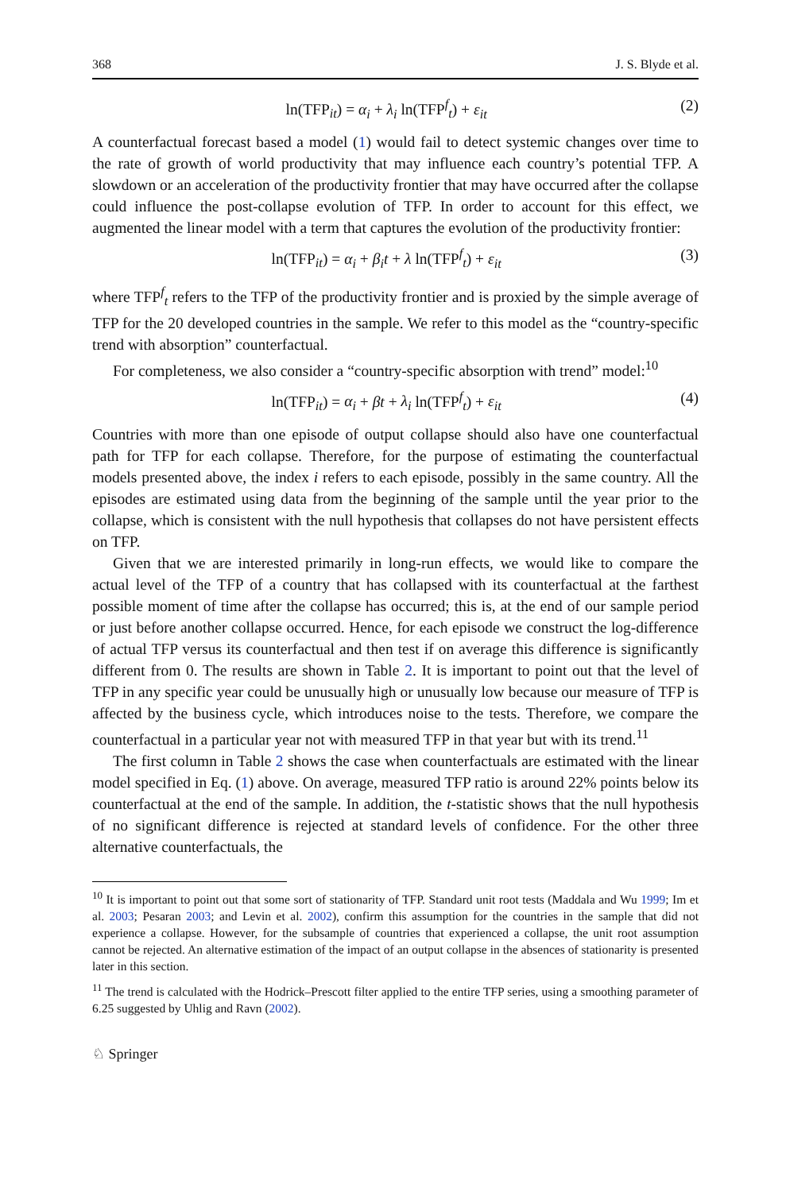368 J. S. Blyde et al.
ln(TFP<sub>it</sub>) = α<sub>i</sub> + λ<sub>i</sub> ln(TFP<sup>f</sup><sub>t</sub>) + ε<sub>it</sub> (2)
A counterfactual forecast based a model (1) would fail to detect systemic changes over time to the rate of growth of world productivity that may influence each country’s potential TFP. A slowdown or an acceleration of the productivity frontier that may have occurred after the collapse could influence the post-collapse evolution of TFP. In order to account for this effect, we augmented the linear model with a term that captures the evolution of the productivity frontier:
ln(TFP<sub>it</sub>) = α<sub>i</sub> + β<sub>i</sub>t + λ ln(TFP<sup>f</sup><sub>t</sub>) + ε<sub>it</sub> (3)
where TFP<sup>f</sup><sub>t</sub> refers to the TFP of the productivity frontier and is proxied by the simple average of TFP for the 20 developed countries in the sample. We refer to this model as the “country-specific trend with absorption” counterfactual.
For completeness, we also consider a “country-specific absorption with trend” model:<sup>10</sup>
ln(TFP<sub>it</sub>) = α<sub>i</sub> + βt + λ<sub>i</sub> ln(TFP<sup>f</sup><sub>t</sub>) + ε<sub>it</sub> (4)
Countries with more than one episode of output collapse should also have one counterfactual path for TFP for each collapse. Therefore, for the purpose of estimating the counterfactual models presented above, the index i refers to each episode, possibly in the same country. All the episodes are estimated using data from the beginning of the sample until the year prior to the collapse, which is consistent with the null hypothesis that collapses do not have persistent effects on TFP.
Given that we are interested primarily in long-run effects, we would like to compare the actual level of the TFP of a country that has collapsed with its counterfactual at the farthest possible moment of time after the collapse has occurred; this is, at the end of our sample period or just before another collapse occurred. Hence, for each episode we construct the log-difference of actual TFP versus its counterfactual and then test if on average this difference is significantly different from 0. The results are shown in Table 2. It is important to point out that the level of TFP in any specific year could be unusually high or unusually low because our measure of TFP is affected by the business cycle, which introduces noise to the tests. Therefore, we compare the counterfactual in a particular year not with measured TFP in that year but with its trend.<sup>11</sup>
The first column in Table 2 shows the case when counterfactuals are estimated with the linear model specified in Eq. (1) above. On average, measured TFP ratio is around 22% points below its counterfactual at the end of the sample. In addition, the t-statistic shows that the null hypothesis of no significant difference is rejected at standard levels of confidence. For the other three alternative counterfactuals, the
<sup>10</sup> It is important to point out that some sort of stationarity of TFP. Standard unit root tests (Maddala and Wu 1999; Im et al. 2003; Pesaran 2003; and Levin et al. 2002), confirm this assumption for the countries in the sample that did not experience a collapse. However, for the subsample of countries that experienced a collapse, the unit root assumption cannot be rejected. An alternative estimation of the impact of an output collapse in the absences of stationarity is presented later in this section.
<sup>11</sup> The trend is calculated with the Hodrick–Prescott filter applied to the entire TFP series, using a smoothing parameter of 6.25 suggested by Uhlig and Ravn (2002).
♘ Springer